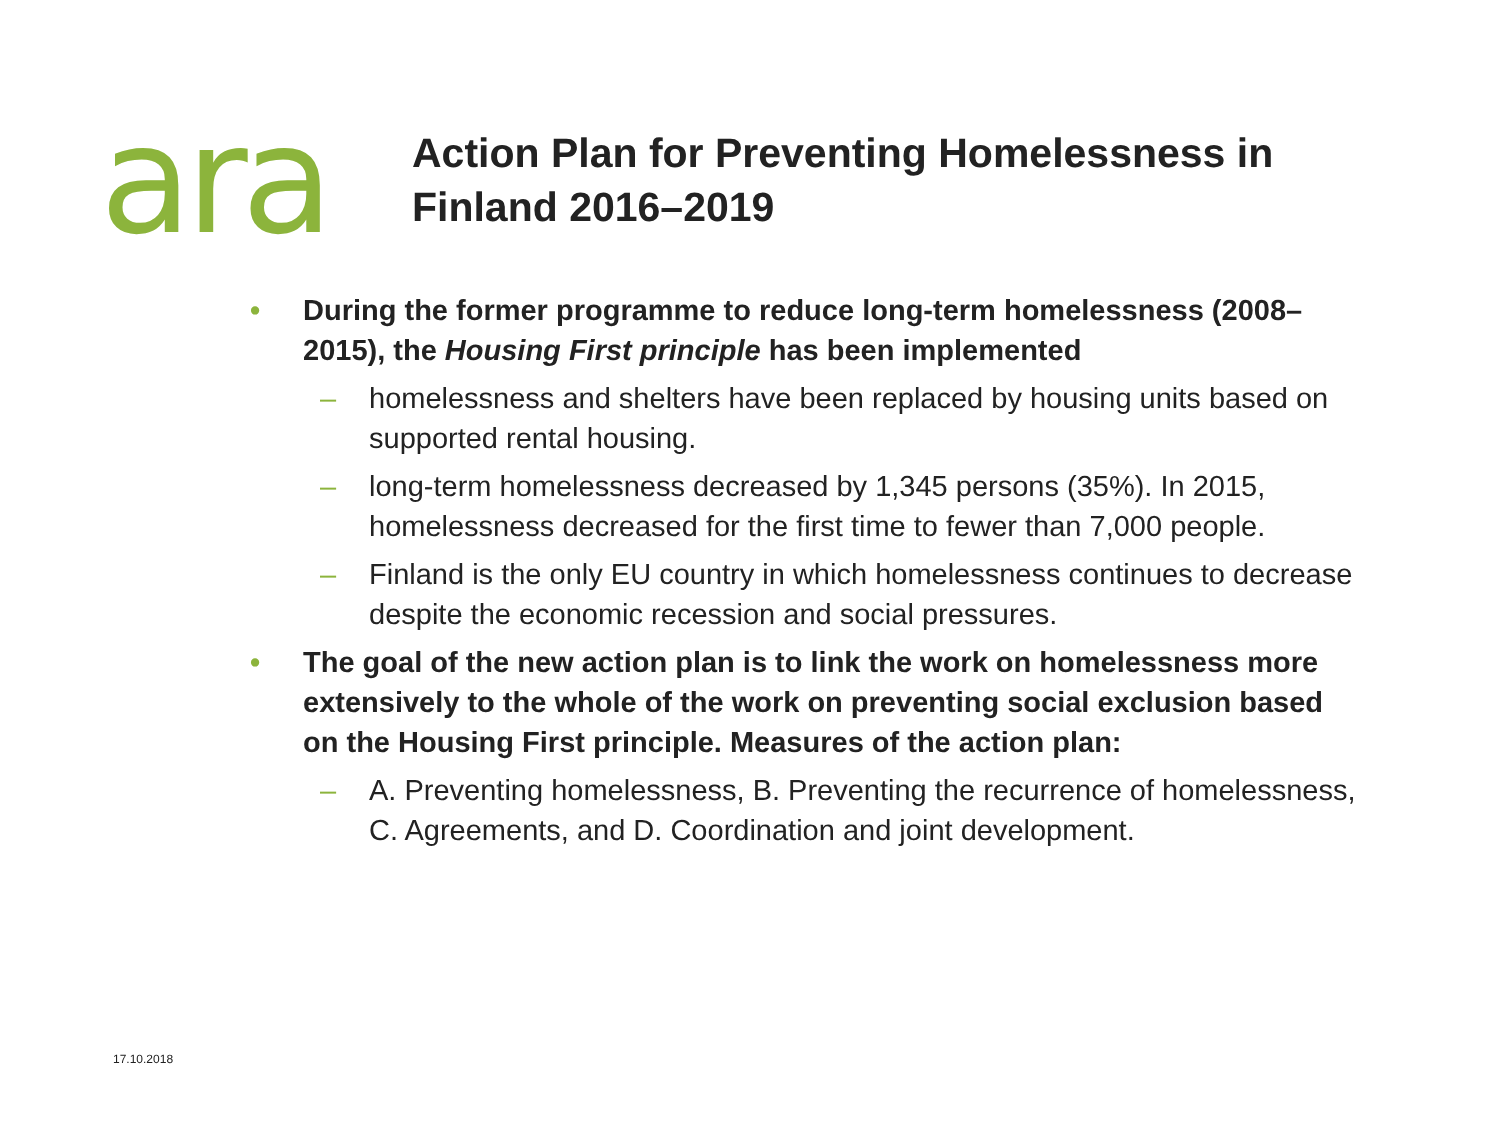ara
Action Plan for Preventing Homelessness in Finland 2016–2019
• During the former programme to reduce long-term homelessness (2008–2015), the Housing First principle has been implemented
– homelessness and shelters have been replaced by housing units based on supported rental housing.
– long-term homelessness decreased by 1,345 persons (35%). In 2015, homelessness decreased for the first time to fewer than 7,000 people.
– Finland is the only EU country in which homelessness continues to decrease despite the economic recession and social pressures.
• The goal of the new action plan is to link the work on homelessness more extensively to the whole of the work on preventing social exclusion based on the Housing First principle. Measures of the action plan:
– A. Preventing homelessness, B. Preventing the recurrence of homelessness, C. Agreements, and D. Coordination and joint development.
17.10.2018